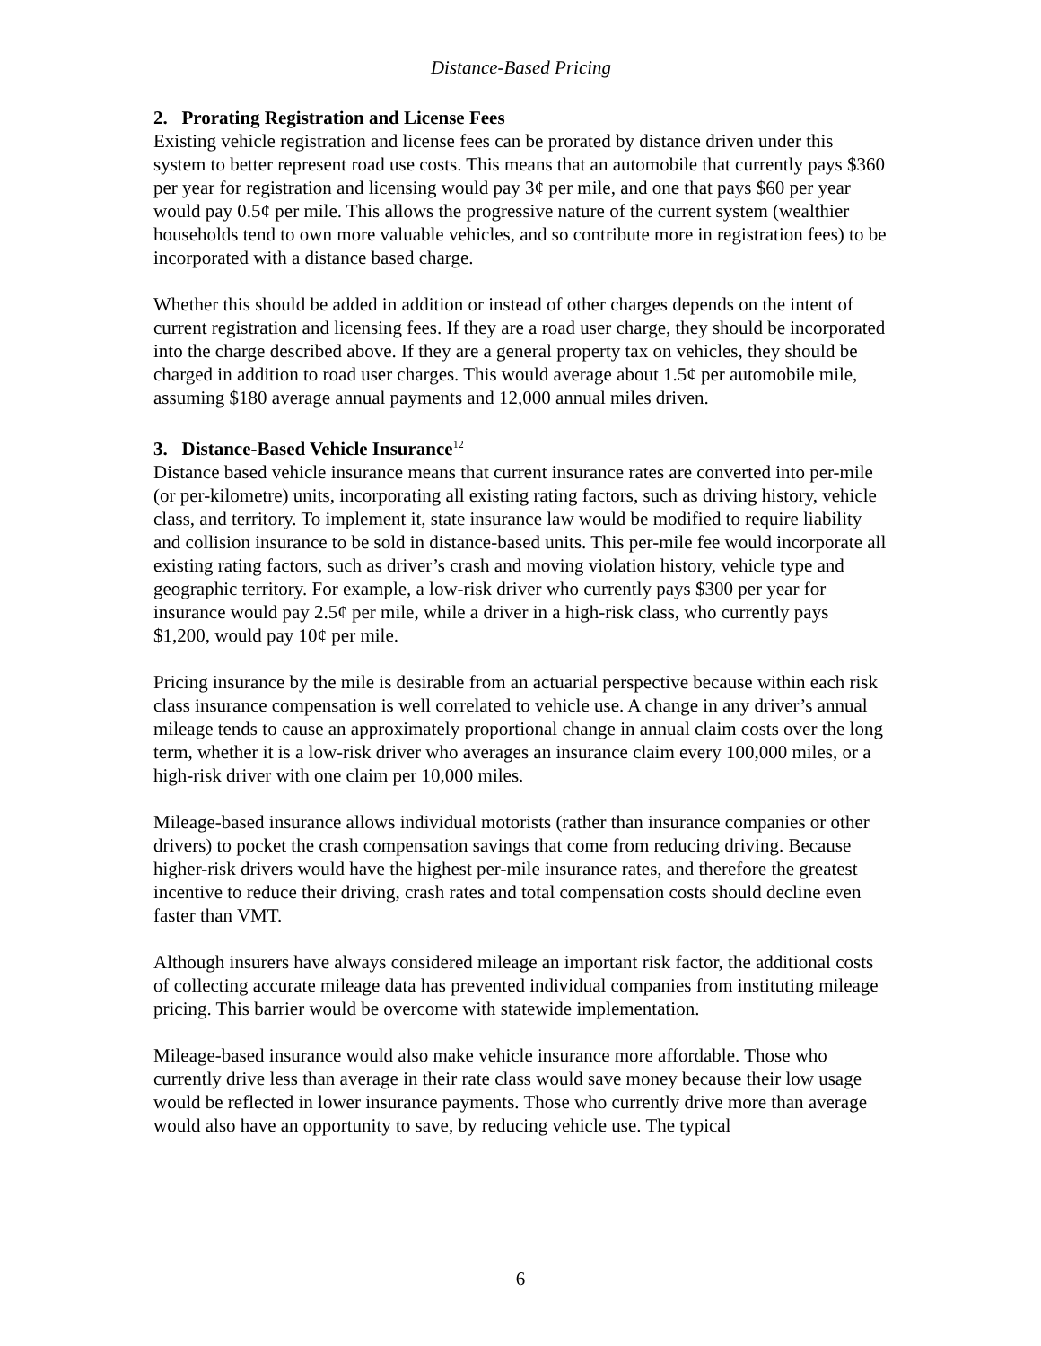Distance-Based Pricing
2. Prorating Registration and License Fees
Existing vehicle registration and license fees can be prorated by distance driven under this system to better represent road use costs. This means that an automobile that currently pays $360 per year for registration and licensing would pay 3¢ per mile, and one that pays $60 per year would pay 0.5¢ per mile. This allows the progressive nature of the current system (wealthier households tend to own more valuable vehicles, and so contribute more in registration fees) to be incorporated with a distance based charge.
Whether this should be added in addition or instead of other charges depends on the intent of current registration and licensing fees. If they are a road user charge, they should be incorporated into the charge described above. If they are a general property tax on vehicles, they should be charged in addition to road user charges. This would average about 1.5¢ per automobile mile, assuming $180 average annual payments and 12,000 annual miles driven.
3. Distance-Based Vehicle Insurance<sup>12</sup>
Distance based vehicle insurance means that current insurance rates are converted into per-mile (or per-kilometre) units, incorporating all existing rating factors, such as driving history, vehicle class, and territory. To implement it, state insurance law would be modified to require liability and collision insurance to be sold in distance-based units. This per-mile fee would incorporate all existing rating factors, such as driver’s crash and moving violation history, vehicle type and geographic territory. For example, a low-risk driver who currently pays $300 per year for insurance would pay 2.5¢ per mile, while a driver in a high-risk class, who currently pays $1,200, would pay 10¢ per mile.
Pricing insurance by the mile is desirable from an actuarial perspective because within each risk class insurance compensation is well correlated to vehicle use. A change in any driver’s annual mileage tends to cause an approximately proportional change in annual claim costs over the long term, whether it is a low-risk driver who averages an insurance claim every 100,000 miles, or a high-risk driver with one claim per 10,000 miles.
Mileage-based insurance allows individual motorists (rather than insurance companies or other drivers) to pocket the crash compensation savings that come from reducing driving. Because higher-risk drivers would have the highest per-mile insurance rates, and therefore the greatest incentive to reduce their driving, crash rates and total compensation costs should decline even faster than VMT.
Although insurers have always considered mileage an important risk factor, the additional costs of collecting accurate mileage data has prevented individual companies from instituting mileage pricing. This barrier would be overcome with statewide implementation.
Mileage-based insurance would also make vehicle insurance more affordable. Those who currently drive less than average in their rate class would save money because their low usage would be reflected in lower insurance payments. Those who currently drive more than average would also have an opportunity to save, by reducing vehicle use. The typical
6